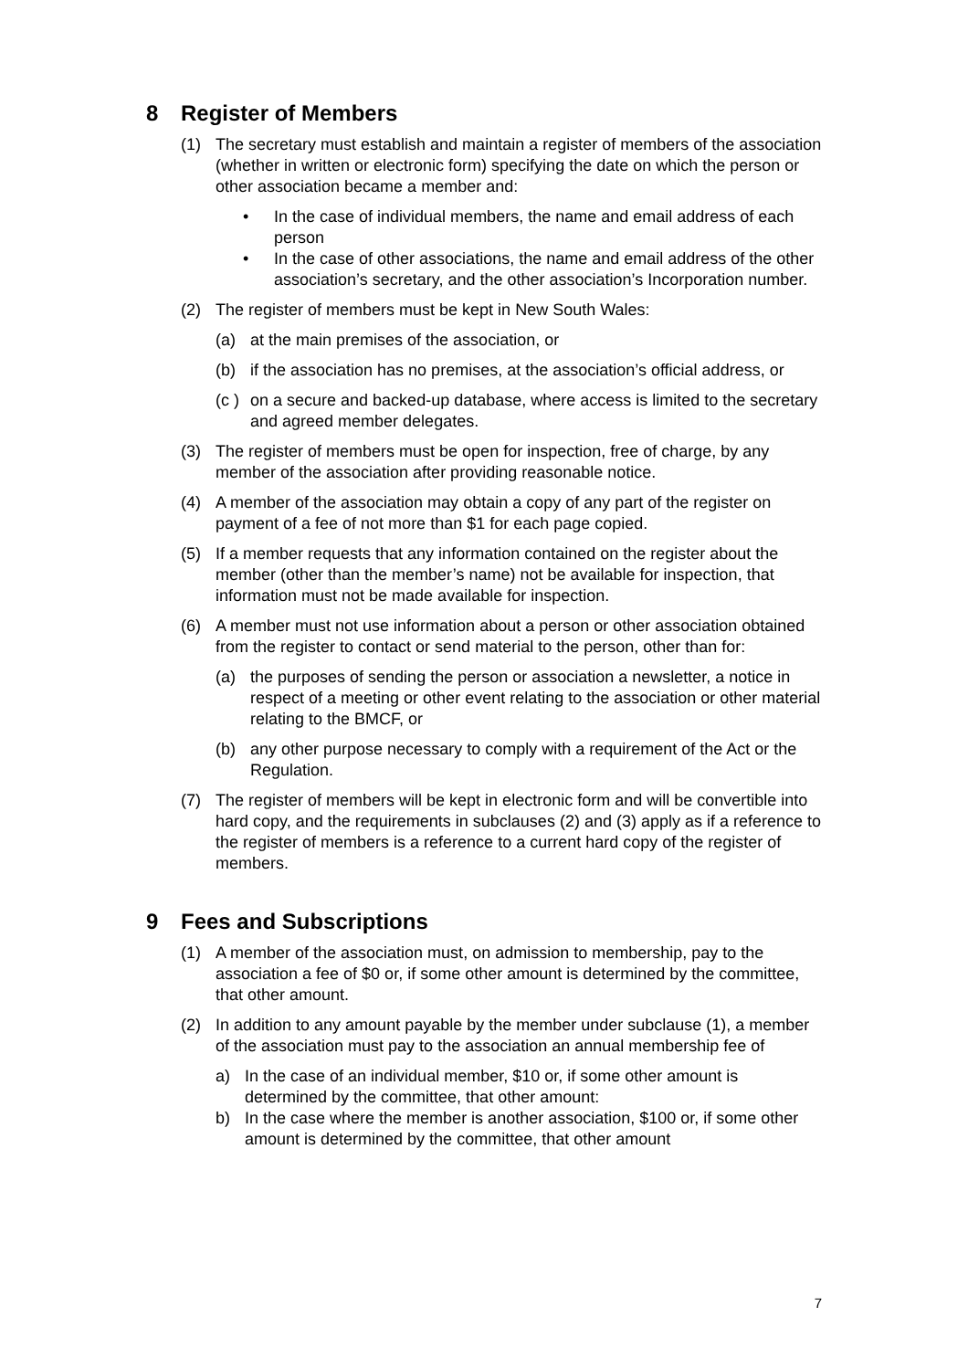8 Register of Members
(1) The secretary must establish and maintain a register of members of the association (whether in written or electronic form) specifying the date on which the person or other association became a member and:
• In the case of individual members, the name and email address of each person
• In the case of other associations, the name and email address of the other association’s secretary, and the other association’s Incorporation number.
(2) The register of members must be kept in New South Wales:
(a) at the main premises of the association, or
(b) if the association has no premises, at the association’s official address, or
(c ) on a secure and backed-up database, where access is limited to the secretary and agreed member delegates.
(3) The register of members must be open for inspection, free of charge, by any member of the association after providing reasonable notice.
(4) A member of the association may obtain a copy of any part of the register on payment of a fee of not more than $1 for each page copied.
(5) If a member requests that any information contained on the register about the member (other than the member’s name) not be available for inspection, that information must not be made available for inspection.
(6) A member must not use information about a person or other association obtained from the register to contact or send material to the person, other than for:
(a) the purposes of sending the person or association a newsletter, a notice in respect of a meeting or other event relating to the association or other material relating to the BMCF, or
(b) any other purpose necessary to comply with a requirement of the Act or the Regulation.
(7) The register of members will be kept in electronic form and will be convertible into hard copy, and the requirements in subclauses (2) and (3) apply as if a reference to the register of members is a reference to a current hard copy of the register of members.
9 Fees and Subscriptions
(1) A member of the association must, on admission to membership, pay to the association a fee of $0 or, if some other amount is determined by the committee, that other amount.
(2) In addition to any amount payable by the member under subclause (1), a member of the association must pay to the association an annual membership fee of
a) In the case of an individual member, $10 or, if some other amount is determined by the committee, that other amount:
b) In the case where the member is another association, $100 or, if some other amount is determined by the committee, that other amount
7